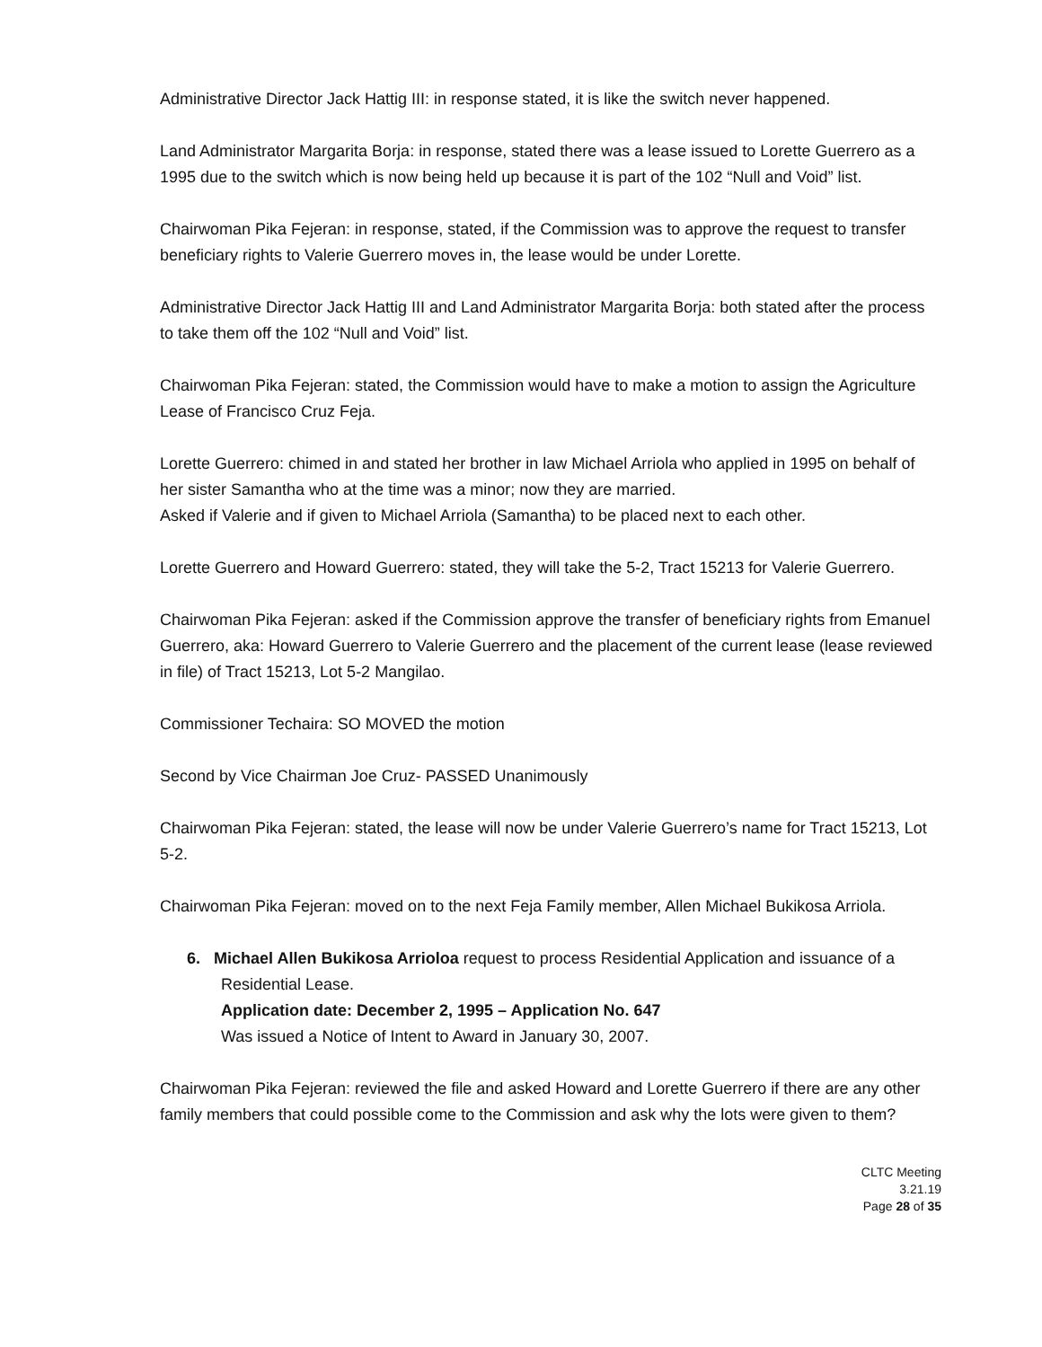Administrative Director Jack Hattig III: in response stated, it is like the switch never happened.
Land Administrator Margarita Borja: in response, stated there was a lease issued to Lorette Guerrero as a 1995 due to the switch which is now being held up because it is part of the 102 “Null and Void” list.
Chairwoman Pika Fejeran: in response, stated, if the Commission was to approve the request to transfer beneficiary rights to Valerie Guerrero moves in, the lease would be under Lorette.
Administrative Director Jack Hattig III and Land Administrator Margarita Borja: both stated after the process to take them off the 102 “Null and Void” list.
Chairwoman Pika Fejeran: stated, the Commission would have to make a motion to assign the Agriculture Lease of Francisco Cruz Feja.
Lorette Guerrero: chimed in and stated her brother in law Michael Arriola who applied in 1995 on behalf of her sister Samantha who at the time was a minor; now they are married.
Asked if Valerie and if given to Michael Arriola (Samantha) to be placed next to each other.
Lorette Guerrero and Howard Guerrero: stated, they will take the 5-2, Tract 15213 for Valerie Guerrero.
Chairwoman Pika Fejeran: asked if the Commission approve the transfer of beneficiary rights from Emanuel Guerrero, aka: Howard Guerrero to Valerie Guerrero and the placement of the current lease (lease reviewed in file) of Tract 15213, Lot 5-2 Mangilao.
Commissioner Techaira: SO MOVED the motion
Second by Vice Chairman Joe Cruz- PASSED Unanimously
Chairwoman Pika Fejeran: stated, the lease will now be under Valerie Guerrero’s name for Tract 15213, Lot 5-2.
Chairwoman Pika Fejeran: moved on to the next Feja Family member, Allen Michael Bukikosa Arriola.
6. Michael Allen Bukikosa Arrioloa request to process Residential Application and issuance of a Residential Lease.
Application date: December 2, 1995 – Application No. 647
Was issued a Notice of Intent to Award in January 30, 2007.
Chairwoman Pika Fejeran: reviewed the file and asked Howard and Lorette Guerrero if there are any other family members that could possible come to the Commission and ask why the lots were given to them?
CLTC Meeting
3.21.19
Page 28 of 35